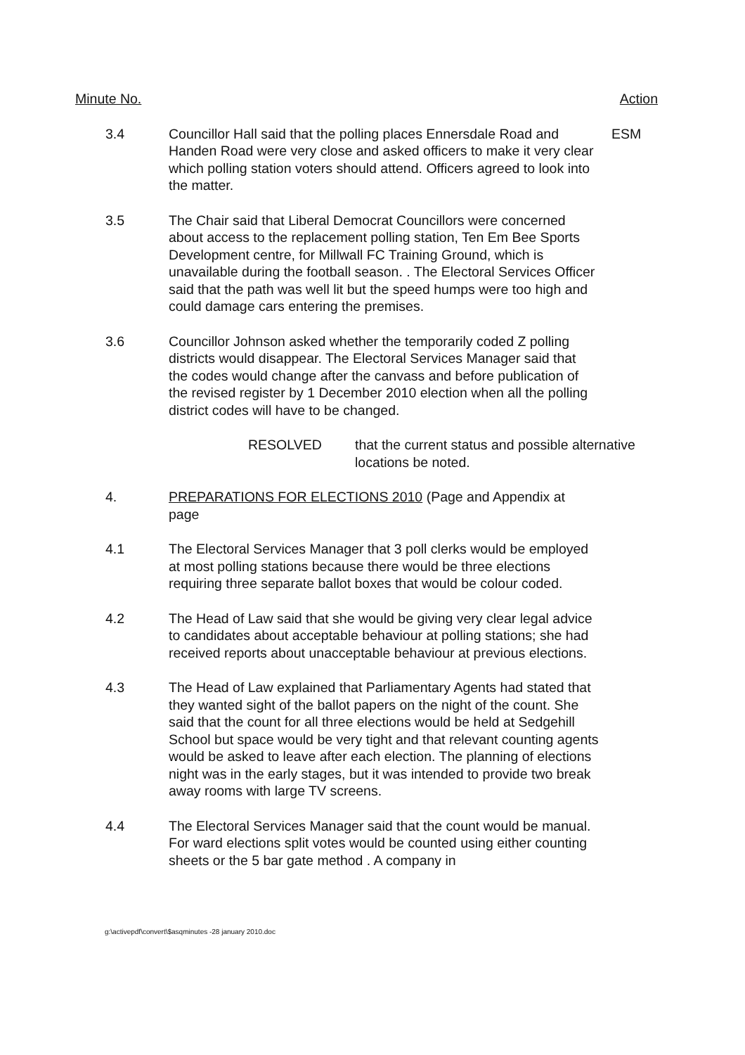Minute No. Action
3.4 Councillor Hall said that the polling places Ennersdale Road and Handen Road were very close and asked officers to make it very clear which polling station voters should attend. Officers agreed to look into the matter.
ESM
3.5 The Chair said that Liberal Democrat Councillors were concerned about access to the replacement polling station, Ten Em Bee Sports Development centre, for Millwall FC Training Ground, which is unavailable during the football season. . The Electoral Services Officer said that the path was well lit but the speed humps were too high and could damage cars entering the premises.
3.6 Councillor Johnson asked whether the temporarily coded Z polling districts would disappear. The Electoral Services Manager said that the codes would change after the canvass and before publication of the revised register by 1 December 2010 election when all the polling district codes will have to be changed.
RESOLVED that the current status and possible alternative locations be noted.
4. PREPARATIONS FOR ELECTIONS 2010 (Page and Appendix at page
4.1 The Electoral Services Manager that 3 poll clerks would be employed at most polling stations because there would be three elections requiring three separate ballot boxes that would be colour coded.
4.2 The Head of Law said that she would be giving very clear legal advice to candidates about acceptable behaviour at polling stations; she had received reports about unacceptable behaviour at previous elections.
4.3 The Head of Law explained that Parliamentary Agents had stated that they wanted sight of the ballot papers on the night of the count. She said that the count for all three elections would be held at Sedgehill School but space would be very tight and that relevant counting agents would be asked to leave after each election. The planning of elections night was in the early stages, but it was intended to provide two break away rooms with large TV screens.
4.4 The Electoral Services Manager said that the count would be manual. For ward elections split votes would be counted using either counting sheets or the 5 bar gate method . A company in
g:\activepdf\convert\$asqminutes -28 january 2010.doc